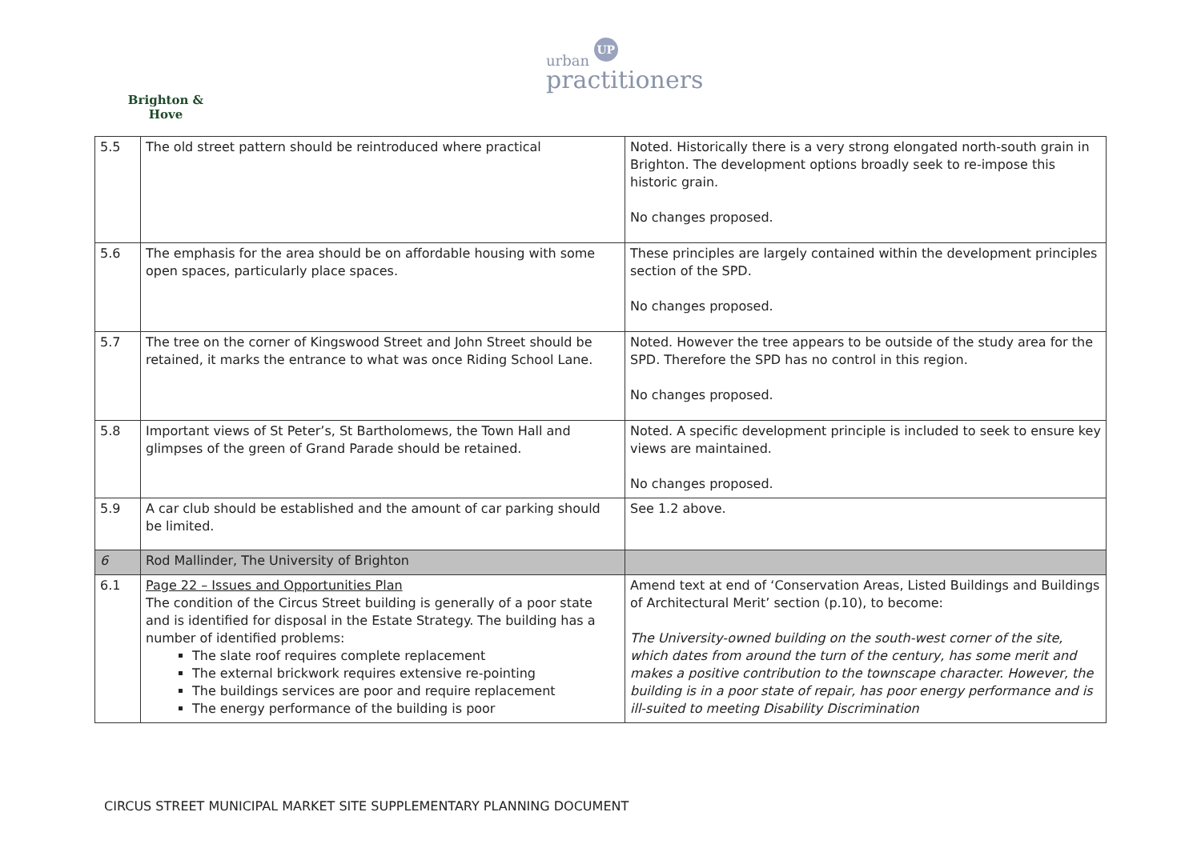Brighton & Hove
urban UP
practitioners
| 5.5 | The old street pattern should be reintroduced where practical | Noted. Historically there is a very strong elongated north-south grain in Brighton. The development options broadly seek to re-impose this historic grain. No changes proposed. |
| 5.6 | The emphasis for the area should be on affordable housing with some open spaces, particularly place spaces. | These principles are largely contained within the development principles section of the SPD. No changes proposed. |
| 5.7 | The tree on the corner of Kingswood Street and John Street should be retained, it marks the entrance to what was once Riding School Lane. | Noted. However the tree appears to be outside of the study area for the SPD. Therefore the SPD has no control in this region. No changes proposed. |
| 5.8 | Important views of St Peter’s, St Bartholomews, the Town Hall and glimpses of the green of Grand Parade should be retained. | Noted. A specific development principle is included to seek to ensure key views are maintained. No changes proposed. |
| 5.9 | A car club should be established and the amount of car parking should be limited. | See 1.2 above. |
| 6 | Rod Mallinder, The University of Brighton | |
| 6.1 | Page 22 – Issues and Opportunities Plan The condition of the Circus Street building is generally of a poor state and is identified for disposal in the Estate Strategy. The building has a number of identified problems: The slate roof requires complete replacement The external brickwork requires extensive re-pointing The buildings services are poor and require replacement The energy performance of the building is poor | Amend text at end of ‘Conservation Areas, Listed Buildings and Buildings of Architectural Merit’ section (p.10), to become: The University-owned building on the south-west corner of the site, which dates from around the turn of the century, has some merit and makes a positive contribution to the townscape character. However, the building is in a poor state of repair, has poor energy performance and is ill-suited to meeting Disability Discrimination |
CIRCUS STREET MUNICIPAL MARKET SITE SUPPLEMENTARY PLANNING DOCUMENT